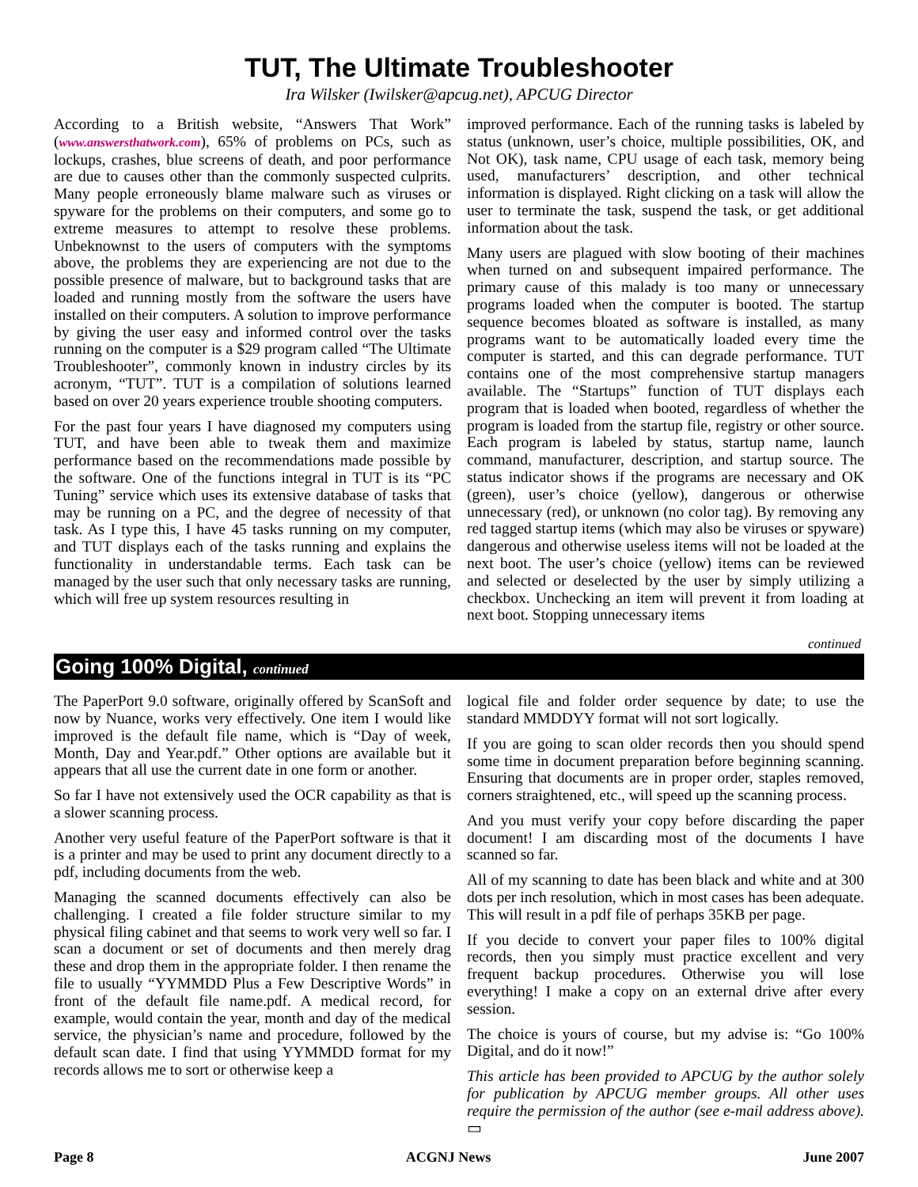TUT, The Ultimate Troubleshooter
Ira Wilsker (Iwilsker@apcug.net), APCUG Director
According to a British website, “Answers That Work” (www.answersthatwork.com), 65% of problems on PCs, such as lockups, crashes, blue screens of death, and poor performance are due to causes other than the commonly suspected culprits. Many people erroneously blame malware such as viruses or spyware for the problems on their computers, and some go to extreme measures to attempt to resolve these problems. Unbeknownst to the users of computers with the symptoms above, the problems they are experiencing are not due to the possible presence of malware, but to background tasks that are loaded and running mostly from the software the users have installed on their computers. A solution to improve performance by giving the user easy and informed control over the tasks running on the computer is a $29 program called “The Ultimate Troubleshooter”, commonly known in industry circles by its acronym, “TUT”. TUT is a compilation of solutions learned based on over 20 years experience trouble shooting computers.
For the past four years I have diagnosed my computers using TUT, and have been able to tweak them and maximize performance based on the recommendations made possible by the software. One of the functions integral in TUT is its “PC Tuning” service which uses its extensive database of tasks that may be running on a PC, and the degree of necessity of that task. As I type this, I have 45 tasks running on my computer, and TUT displays each of the tasks running and explains the functionality in understandable terms. Each task can be managed by the user such that only necessary tasks are running, which will free up system resources resulting in
improved performance. Each of the running tasks is labeled by status (unknown, user’s choice, multiple possibilities, OK, and Not OK), task name, CPU usage of each task, memory being used, manufacturers’ description, and other technical information is displayed. Right clicking on a task will allow the user to terminate the task, suspend the task, or get additional information about the task.
Many users are plagued with slow booting of their machines when turned on and subsequent impaired performance. The primary cause of this malady is too many or unnecessary programs loaded when the computer is booted. The startup sequence becomes bloated as software is installed, as many programs want to be automatically loaded every time the computer is started, and this can degrade performance. TUT contains one of the most comprehensive startup managers available. The “Startups” function of TUT displays each program that is loaded when booted, regardless of whether the program is loaded from the startup file, registry or other source. Each program is labeled by status, startup name, launch command, manufacturer, description, and startup source. The status indicator shows if the programs are necessary and OK (green), user’s choice (yellow), dangerous or otherwise unnecessary (red), or unknown (no color tag). By removing any red tagged startup items (which may also be viruses or spyware) dangerous and otherwise useless items will not be loaded at the next boot. The user’s choice (yellow) items can be reviewed and selected or deselected by the user by simply utilizing a checkbox. Unchecking an item will prevent it from loading at next boot. Stopping unnecessary items
continued
Going 100% Digital, continued
The PaperPort 9.0 software, originally offered by ScanSoft and now by Nuance, works very effectively. One item I would like improved is the default file name, which is “Day of week, Month, Day and Year.pdf.” Other options are available but it appears that all use the current date in one form or another.
So far I have not extensively used the OCR capability as that is a slower scanning process.
Another very useful feature of the PaperPort software is that it is a printer and may be used to print any document directly to a pdf, including documents from the web.
Managing the scanned documents effectively can also be challenging. I created a file folder structure similar to my physical filing cabinet and that seems to work very well so far. I scan a document or set of documents and then merely drag these and drop them in the appropriate folder. I then rename the file to usually “YYMMDD Plus a Few Descriptive Words” in front of the default file name.pdf. A medical record, for example, would contain the year, month and day of the medical service, the physician’s name and procedure, followed by the default scan date. I find that using YYMMDD format for my records allows me to sort or otherwise keep a
logical file and folder order sequence by date; to use the standard MMDDYY format will not sort logically.
If you are going to scan older records then you should spend some time in document preparation before beginning scanning. Ensuring that documents are in proper order, staples removed, corners straightened, etc., will speed up the scanning process.
And you must verify your copy before discarding the paper document! I am discarding most of the documents I have scanned so far.
All of my scanning to date has been black and white and at 300 dots per inch resolution, which in most cases has been adequate. This will result in a pdf file of perhaps 35KB per page.
If you decide to convert your paper files to 100% digital records, then you simply must practice excellent and very frequent backup procedures. Otherwise you will lose everything! I make a copy on an external drive after every session.
The choice is yours of course, but my advise is: “Go 100% Digital, and do it now!”
This article has been provided to APCUG by the author solely for publication by APCUG member groups. All other uses require the permission of the author (see e-mail address above). ▭
Page 8 ACGNJ News June 2007